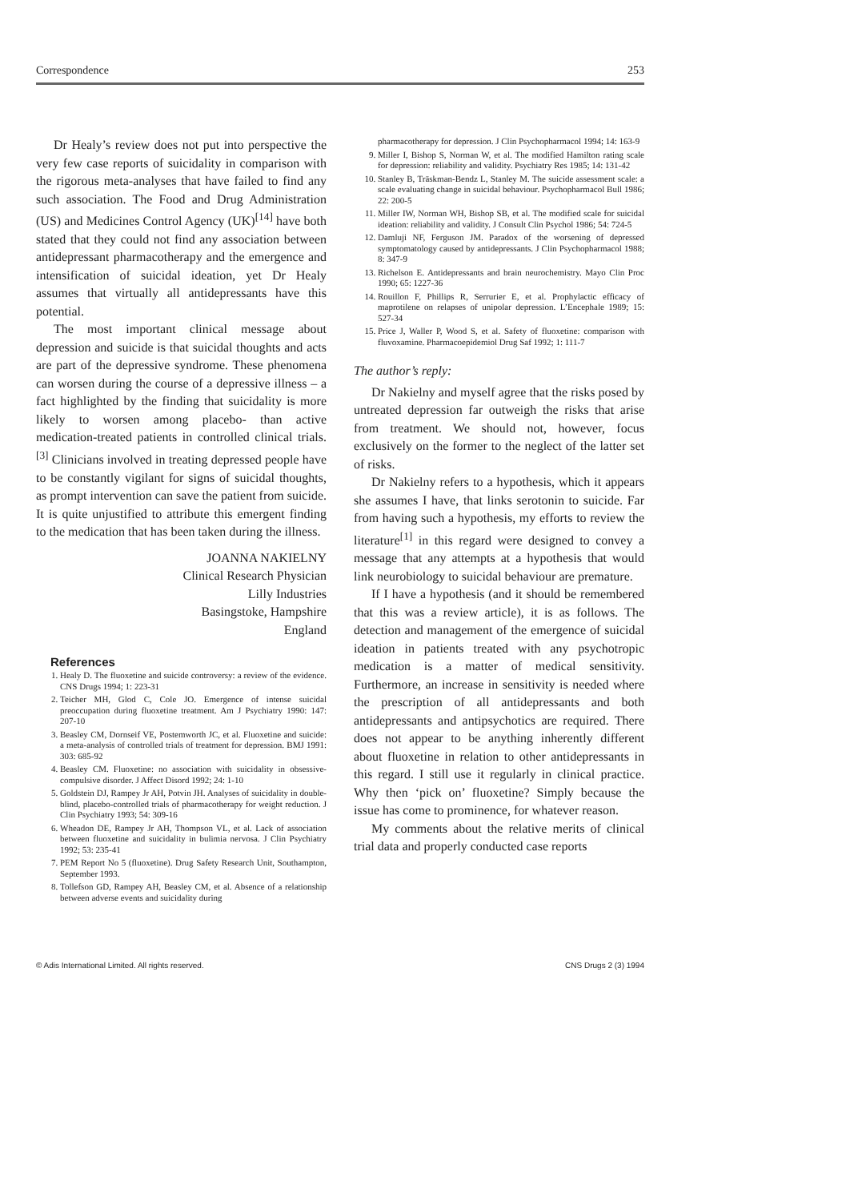Correspondence 253
Dr Healy’s review does not put into perspective the very few case reports of suicidality in comparison with the rigorous meta-analyses that have failed to find any such association. The Food and Drug Administration (US) and Medicines Control Agency (UK)<sup>[14]</sup> have both stated that they could not find any association between antidepressant pharmacotherapy and the emergence and intensification of suicidal ideation, yet Dr Healy assumes that virtually all antidepressants have this potential.
The most important clinical message about depression and suicide is that suicidal thoughts and acts are part of the depressive syndrome. These phenomena can worsen during the course of a depressive illness – a fact highlighted by the finding that suicidality is more likely to worsen among placebo- than active medication-treated patients in controlled clinical trials.<sup>[3]</sup> Clinicians involved in treating depressed people have to be constantly vigilant for signs of suicidal thoughts, as prompt intervention can save the patient from suicide. It is quite unjustified to attribute this emergent finding to the medication that has been taken during the illness.
JOANNA NAKIELNY
Clinical Research Physician
Lilly Industries
Basingstoke, Hampshire
England
References
1. Healy D. The fluoxetine and suicide controversy: a review of the evidence. CNS Drugs 1994; 1: 223-31
2. Teicher MH, Glod C, Cole JO. Emergence of intense suicidal preoccupation during fluoxetine treatment. Am J Psychiatry 1990: 147: 207-10
3. Beasley CM, Dornseif VE, Postemworth JC, et al. Fluoxetine and suicide: a meta-analysis of controlled trials of treatment for depression. BMJ 1991: 303: 685-92
4. Beasley CM. Fluoxetine: no association with suicidality in obsessive-compulsive disorder. J Affect Disord 1992; 24: 1-10
5. Goldstein DJ, Rampey Jr AH, Potvin JH. Analyses of suicidality in double-blind, placebo-controlled trials of pharmacotherapy for weight reduction. J Clin Psychiatry 1993; 54: 309-16
6. Wheadon DE, Rampey Jr AH, Thompson VL, et al. Lack of association between fluoxetine and suicidality in bulimia nervosa. J Clin Psychiatry 1992; 53: 235-41
7. PEM Report No 5 (fluoxetine). Drug Safety Research Unit, Southampton, September 1993.
8. Tollefson GD, Rampey AH, Beasley CM, et al. Absence of a relationship between adverse events and suicidality during
pharmacotherapy for depression. J Clin Psychopharmacol 1994; 14: 163-9
9. Miller I, Bishop S, Norman W, et al. The modified Hamilton rating scale for depression: reliability and validity. Psychiatry Res 1985; 14: 131-42
10. Stanley B, Träskman-Bendz L, Stanley M. The suicide assessment scale: a scale evaluating change in suicidal behaviour. Psychopharmacol Bull 1986; 22: 200-5
11. Miller IW, Norman WH, Bishop SB, et al. The modified scale for suicidal ideation: reliability and validity. J Consult Clin Psychol 1986; 54: 724-5
12. Damluji NF, Ferguson JM. Paradox of the worsening of depressed symptomatology caused by antidepressants. J Clin Psychopharmacol 1988; 8: 347-9
13. Richelson E. Antidepressants and brain neurochemistry. Mayo Clin Proc 1990; 65: 1227-36
14. Rouillon F, Phillips R, Serrurier E, et al. Prophylactic efficacy of maprotilene on relapses of unipolar depression. L’Encephale 1989; 15: 527-34
15. Price J, Waller P, Wood S, et al. Safety of fluoxetine: comparison with fluvoxamine. Pharmacoepidemiol Drug Saf 1992; 1: 111-7
The author’s reply:
Dr Nakielny and myself agree that the risks posed by untreated depression far outweigh the risks that arise from treatment. We should not, however, focus exclusively on the former to the neglect of the latter set of risks.
Dr Nakielny refers to a hypothesis, which it appears she assumes I have, that links serotonin to suicide. Far from having such a hypothesis, my efforts to review the literature<sup>[1]</sup> in this regard were designed to convey a message that any attempts at a hypothesis that would link neurobiology to suicidal behaviour are premature.
If I have a hypothesis (and it should be remembered that this was a review article), it is as follows. The detection and management of the emergence of suicidal ideation in patients treated with any psychotropic medication is a matter of medical sensitivity. Furthermore, an increase in sensitivity is needed where the prescription of all antidepressants and both antidepressants and antipsychotics are required. There does not appear to be anything inherently different about fluoxetine in relation to other antidepressants in this regard. I still use it regularly in clinical practice. Why then ‘pick on’ fluoxetine? Simply because the issue has come to prominence, for whatever reason.
My comments about the relative merits of clinical trial data and properly conducted case reports
© Adis International Limited. All rights reserved. CNS Drugs 2 (3) 1994